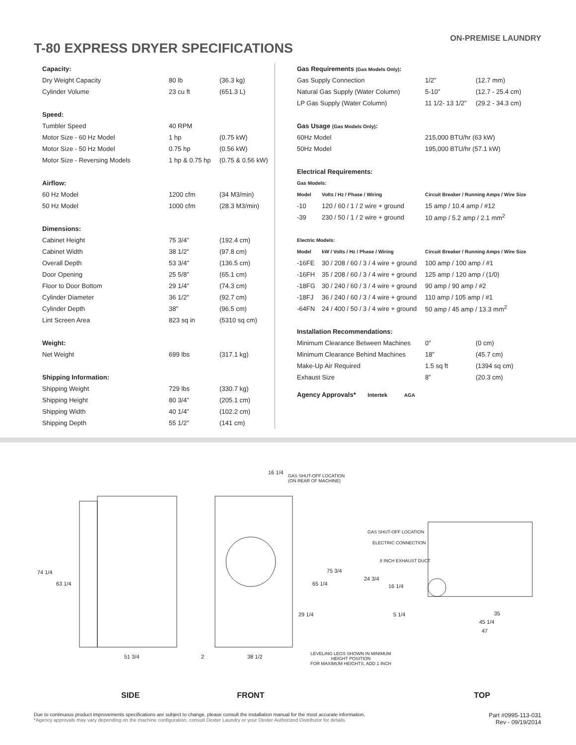T-80 EXPRESS DRYER SPECIFICATIONS
ON-PREMISE LAUNDRY
| Capacity: | | |
| --- | --- | --- |
| Dry Weight Capacity | 80 lb | (36.3 kg) |
| Cylinder Volume | 23 cu ft | (651.3 L) |
| Speed: | | |
| Tumbler Speed | 40 RPM | |
| Motor Size - 60 Hz Model | 1 hp | (0.75 kW) |
| Motor Size - 50 Hz Model | 0.75 hp | (0.56 kW) |
| Motor Size - Reversing Models | 1 hp & 0.75 hp | (0.75 & 0.56 kW) |
| Airflow: | | |
| 60 Hz Model | 1200 cfm | (34 M3/min) |
| 50 Hz Model | 1000 cfm | (28.3 M3/min) |
| Dimensions: | | |
| Cabinet Height | 75 3/4” | (192.4 cm) |
| Cabinet Width | 38 1/2” | (97.8 cm) |
| Overall Depth | 53 3/4” | (136.5 cm) |
| Door Opening | 25 5/8” | (65.1 cm) |
| Floor to Door Bottom | 29 1/4” | (74.3 cm) |
| Cylinder Diameter | 36 1/2” | (92.7 cm) |
| Cylinder Depth | 38” | (96.5 cm) |
| Lint Screen Area | 823 sq in | (5310 sq cm) |
| Weight: | | |
| Net Weight | 699 lbs | (317.1 kg) |
| Shipping Information: | | |
| Shipping Weight | 729 lbs | (330.7 kg) |
| Shipping Height | 80 3/4” | (205.1 cm) |
| Shipping Width | 40 1/4” | (102.2 cm) |
| Shipping Depth | 55 1/2” | (141 cm) |
| Gas Requirements (Gas Models Only) : | | | |
| --- | --- | --- | --- |
| Gas Supply Connection | | 1/2” | (12.7 mm) |
| Natural Gas Supply (Water Column) | | 5-10” | (12.7 - 25.4 cm) |
| LP Gas Supply (Water Column) | | 11 1/2- 13 1/2” | (29.2 - 34.3 cm) |
| Gas Usage (Gas Models Only) : | | | |
| 60Hz Model | | 215,000 BTU/hr (63 kW) | |
| 50Hz Model | | 195,000 BTU/hr (57.1 kW) | |
| Electrical Requirements: | | | |
| Gas Models: | | | |
| Model | Volts / Hz / Phase / Wiring | Circuit Breaker / Running Amps / Wire Size | |
| -10 | 120 / 60 / 1 / 2 wire + ground | 15 amp / 10.4 amp / #12 | |
| -39 | 230 / 50 / 1 / 2 wire + ground | 10 amp / 5.2 amp / 2.1 mm<sup>2</sup> | |
| Electric Models: | | | |
| Model | kW / Volts / Hz / Phase / Wiring | Circuit Breaker / Running Amps / Wire Size | |
| -16FE | 30 / 208 / 60 / 3 / 4 wire + ground | 100 amp / 100 amp / #1 | |
| -16FH | 35 / 208 / 60 / 3 / 4 wire + ground | 125 amp / 120 amp / (1/0) | |
| -18FG | 30 / 240 / 60 / 3 / 4 wire + ground | 90 amp / 90 amp / #2 | |
| -18FJ | 36 / 240 / 60 / 3 / 4 wire + ground | 110 amp / 105 amp / #1 | |
| -64FN | 24 / 400 / 50 / 3 / 4 wire + ground | 50 amp / 45 amp / 13.3 mm<sup>2</sup> | |
| Installation Recommendations: | | | |
| Minimum Clearance Between Machines | | 0” | (0 cm) |
| Minimum Clearance Behind Machines | | 18” | (45.7 cm) |
| Make-Up Air Required | | 1.5 sq ft | (1394 sq cm) |
| Exhaust Size | | 8” | (20.3 cm) |
Agency Approvals* Intertek AGA
74 1/4
63 1/4
51 3/4 2
16 1/4
GAS SHUT-OFF LOCATION
(ON REAR OF MACHINE)
75 3/4
65 1/4
29 1/4
38 1/2
LEVELING LEGS SHOWN IN MINIMUM
HEIGHT POSITION
FOR MAXIMUM HEIGHTS, ADD 1 INCH
GAS SHUT-OFF LOCATION
ELECTRIC CONNECTION
8 INCH EXHAUST DUCT
24 3/4
16 1/4
5 1/4 35
45 1/4
47
SIDE FRONT TOP
Due to continuous product improvements specifications are subject to change, please consult the installation manual for the most accurate information.
*Agency approvals may vary depending on the machine configuration, consult Dexter Laundry or your Dexter Authorized Distributor for details.
Part #0995-113-031
Rev - 09/19/2014